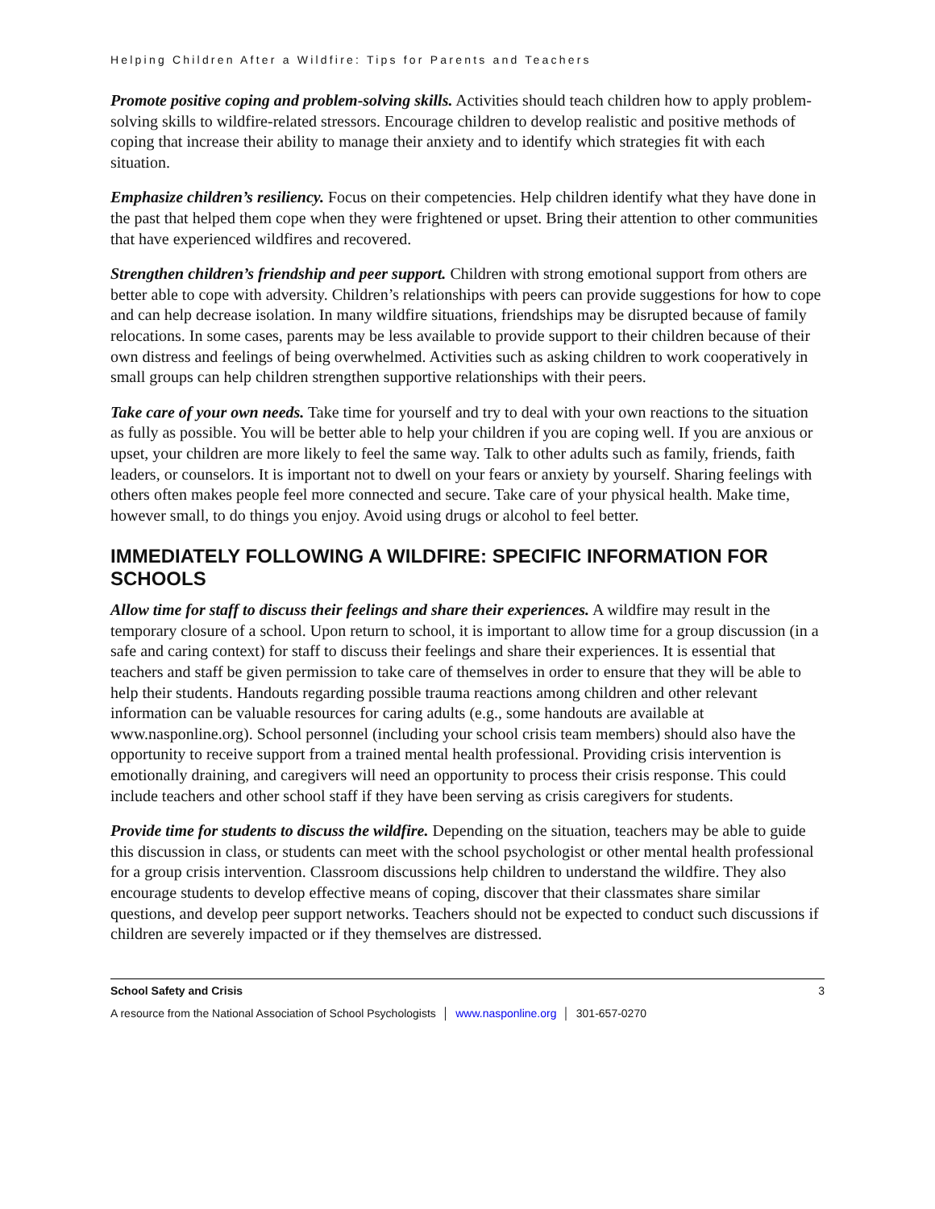Helping Children After a Wildfire: Tips for Parents and Teachers
Promote positive coping and problem-solving skills. Activities should teach children how to apply problem-solving skills to wildfire-related stressors. Encourage children to develop realistic and positive methods of coping that increase their ability to manage their anxiety and to identify which strategies fit with each situation.
Emphasize children’s resiliency. Focus on their competencies. Help children identify what they have done in the past that helped them cope when they were frightened or upset. Bring their attention to other communities that have experienced wildfires and recovered.
Strengthen children’s friendship and peer support. Children with strong emotional support from others are better able to cope with adversity. Children’s relationships with peers can provide suggestions for how to cope and can help decrease isolation. In many wildfire situations, friendships may be disrupted because of family relocations. In some cases, parents may be less available to provide support to their children because of their own distress and feelings of being overwhelmed. Activities such as asking children to work cooperatively in small groups can help children strengthen supportive relationships with their peers.
Take care of your own needs. Take time for yourself and try to deal with your own reactions to the situation as fully as possible. You will be better able to help your children if you are coping well. If you are anxious or upset, your children are more likely to feel the same way. Talk to other adults such as family, friends, faith leaders, or counselors. It is important not to dwell on your fears or anxiety by yourself. Sharing feelings with others often makes people feel more connected and secure. Take care of your physical health. Make time, however small, to do things you enjoy. Avoid using drugs or alcohol to feel better.
IMMEDIATELY FOLLOWING A WILDFIRE: SPECIFIC INFORMATION FOR SCHOOLS
Allow time for staff to discuss their feelings and share their experiences. A wildfire may result in the temporary closure of a school. Upon return to school, it is important to allow time for a group discussion (in a safe and caring context) for staff to discuss their feelings and share their experiences. It is essential that teachers and staff be given permission to take care of themselves in order to ensure that they will be able to help their students. Handouts regarding possible trauma reactions among children and other relevant information can be valuable resources for caring adults (e.g., some handouts are available at www.nasponline.org). School personnel (including your school crisis team members) should also have the opportunity to receive support from a trained mental health professional. Providing crisis intervention is emotionally draining, and caregivers will need an opportunity to process their crisis response. This could include teachers and other school staff if they have been serving as crisis caregivers for students.
Provide time for students to discuss the wildfire. Depending on the situation, teachers may be able to guide this discussion in class, or students can meet with the school psychologist or other mental health professional for a group crisis intervention. Classroom discussions help children to understand the wildfire. They also encourage students to develop effective means of coping, discover that their classmates share similar questions, and develop peer support networks. Teachers should not be expected to conduct such discussions if children are severely impacted or if they themselves are distressed.
School Safety and Crisis 3
A resource from the National Association of School Psychologists │ www.nasponline.org │ 301-657-0270